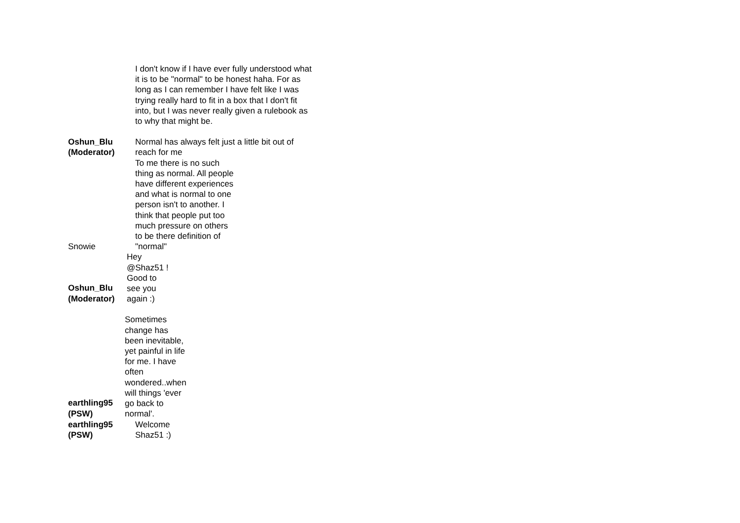I don't know if I have ever fully understood what it is to be "normal" to be honest haha. For as long as I can remember I have felt like I was trying really hard to fit in a box that I don't fit into, but I was never really given a rulebook as to why that might be.
Oshun_Blu
(Moderator)
Normal has always felt just a little bit out of reach for me
To me there is no such
thing as normal. All people
have different experiences
and what is normal to one
person isn't to another. I
think that people put too
much pressure on others
to be there definition of
Snowie "normal"
Oshun_Blu
(Moderator)
Hey
@Shaz51 !
Good to
see you
again :)
earthling95
(PSW)
Sometimes
change has
been inevitable,
yet painful in life
for me. I have
often
wondered..when
will things 'ever
go back to
normal'.
earthling95
(PSW)
Welcome
Shaz51 :)